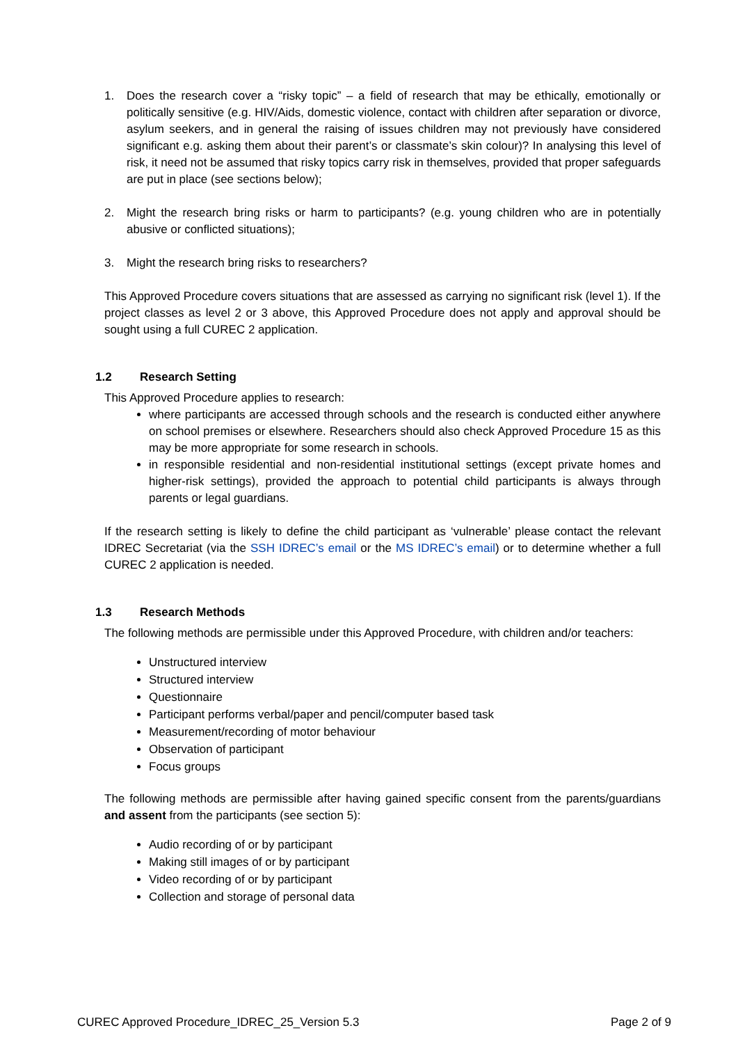1. Does the research cover a “risky topic” – a field of research that may be ethically, emotionally or politically sensitive (e.g. HIV/Aids, domestic violence, contact with children after separation or divorce, asylum seekers, and in general the raising of issues children may not previously have considered significant e.g. asking them about their parent’s or classmate’s skin colour)? In analysing this level of risk, it need not be assumed that risky topics carry risk in themselves, provided that proper safeguards are put in place (see sections below);
2. Might the research bring risks or harm to participants? (e.g. young children who are in potentially abusive or conflicted situations);
3. Might the research bring risks to researchers?
This Approved Procedure covers situations that are assessed as carrying no significant risk (level 1). If the project classes as level 2 or 3 above, this Approved Procedure does not apply and approval should be sought using a full CUREC 2 application.
1.2 Research Setting
This Approved Procedure applies to research:
where participants are accessed through schools and the research is conducted either anywhere on school premises or elsewhere. Researchers should also check Approved Procedure 15 as this may be more appropriate for some research in schools.
in responsible residential and non-residential institutional settings (except private homes and higher-risk settings), provided the approach to potential child participants is always through parents or legal guardians.
If the research setting is likely to define the child participant as ‘vulnerable’ please contact the relevant IDREC Secretariat (via the SSH IDREC’s email or the MS IDREC’s email) or to determine whether a full CUREC 2 application is needed.
1.3 Research Methods
The following methods are permissible under this Approved Procedure, with children and/or teachers:
Unstructured interview
Structured interview
Questionnaire
Participant performs verbal/paper and pencil/computer based task
Measurement/recording of motor behaviour
Observation of participant
Focus groups
The following methods are permissible after having gained specific consent from the parents/guardians and assent from the participants (see section 5):
Audio recording of or by participant
Making still images of or by participant
Video recording of or by participant
Collection and storage of personal data
CUREC Approved Procedure_IDREC_25_Version 5.3 Page 2 of 9